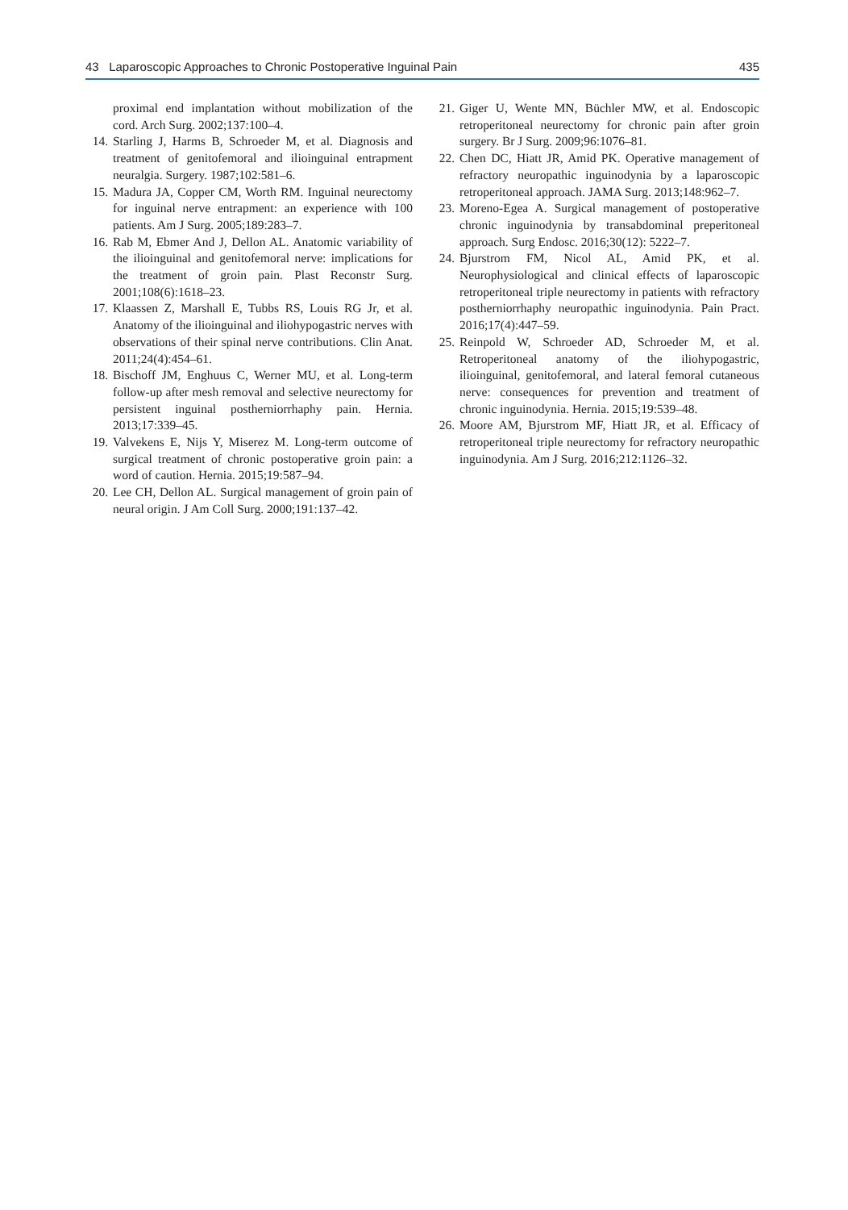43 Laparoscopic Approaches to Chronic Postoperative Inguinal Pain 435
proximal end implantation without mobilization of the cord. Arch Surg. 2002;137:100–4.
14. Starling J, Harms B, Schroeder M, et al. Diagnosis and treatment of genitofemoral and ilioinguinal entrapment neuralgia. Surgery. 1987;102:581–6.
15. Madura JA, Copper CM, Worth RM. Inguinal neurectomy for inguinal nerve entrapment: an experience with 100 patients. Am J Surg. 2005;189:283–7.
16. Rab M, Ebmer And J, Dellon AL. Anatomic variability of the ilioinguinal and genitofemoral nerve: implications for the treatment of groin pain. Plast Reconstr Surg. 2001;108(6):1618–23.
17. Klaassen Z, Marshall E, Tubbs RS, Louis RG Jr, et al. Anatomy of the ilioinguinal and iliohypogastric nerves with observations of their spinal nerve contributions. Clin Anat. 2011;24(4):454–61.
18. Bischoff JM, Enghuus C, Werner MU, et al. Long-term follow-up after mesh removal and selective neurectomy for persistent inguinal postherniorrhaphy pain. Hernia. 2013;17:339–45.
19. Valvekens E, Nijs Y, Miserez M. Long-term outcome of surgical treatment of chronic postoperative groin pain: a word of caution. Hernia. 2015;19:587–94.
20. Lee CH, Dellon AL. Surgical management of groin pain of neural origin. J Am Coll Surg. 2000;191:137–42.
21. Giger U, Wente MN, Büchler MW, et al. Endoscopic retroperitoneal neurectomy for chronic pain after groin surgery. Br J Surg. 2009;96:1076–81.
22. Chen DC, Hiatt JR, Amid PK. Operative management of refractory neuropathic inguinodynia by a laparoscopic retroperitoneal approach. JAMA Surg. 2013;148:962–7.
23. Moreno-Egea A. Surgical management of postoperative chronic inguinodynia by transabdominal preperitoneal approach. Surg Endosc. 2016;30(12): 5222–7.
24. Bjurstrom FM, Nicol AL, Amid PK, et al. Neurophysiological and clinical effects of laparoscopic retroperitoneal triple neurectomy in patients with refractory postherniorrhaphy neuropathic inguinodynia. Pain Pract. 2016;17(4):447–59.
25. Reinpold W, Schroeder AD, Schroeder M, et al. Retroperitoneal anatomy of the iliohypogastric, ilioinguinal, genitofemoral, and lateral femoral cutaneous nerve: consequences for prevention and treatment of chronic inguinodynia. Hernia. 2015;19:539–48.
26. Moore AM, Bjurstrom MF, Hiatt JR, et al. Efficacy of retroperitoneal triple neurectomy for refractory neuropathic inguinodynia. Am J Surg. 2016;212:1126–32.